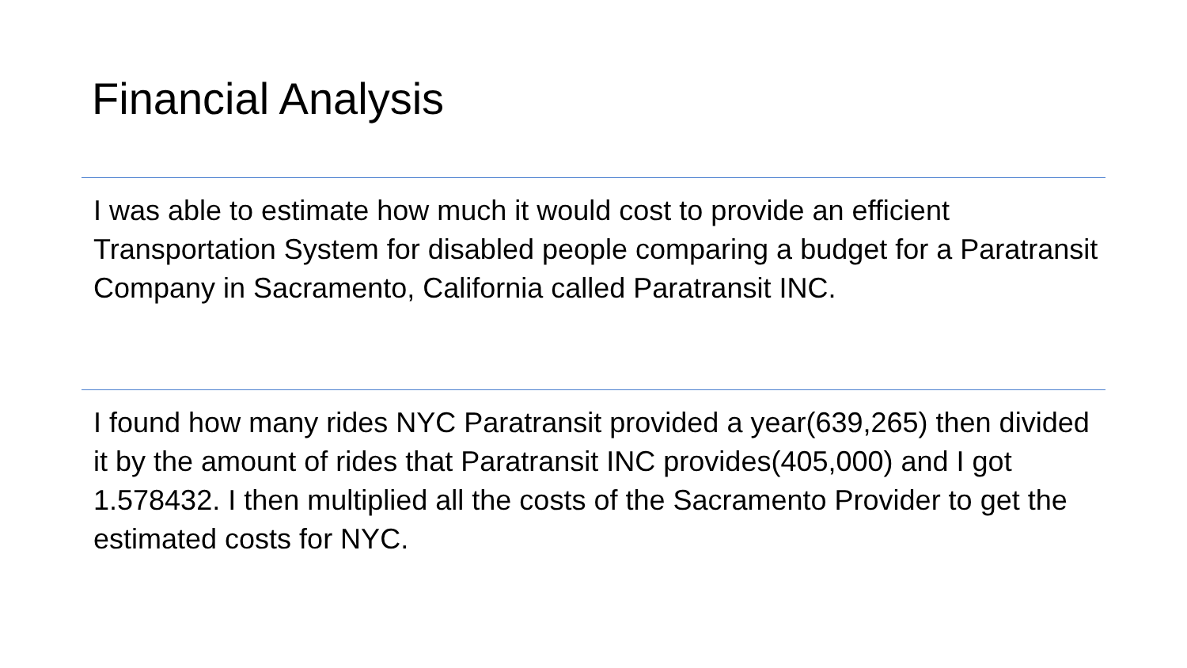Financial Analysis
I was able to estimate how much it would cost to provide an efficient Transportation System for disabled people comparing a budget for a Paratransit Company in Sacramento, California called Paratransit INC.
I found how many rides NYC Paratransit provided a year(639,265) then divided it by the amount of rides that Paratransit INC provides(405,000) and I got 1.578432. I then multiplied all the costs of the Sacramento Provider to get the estimated costs for NYC.